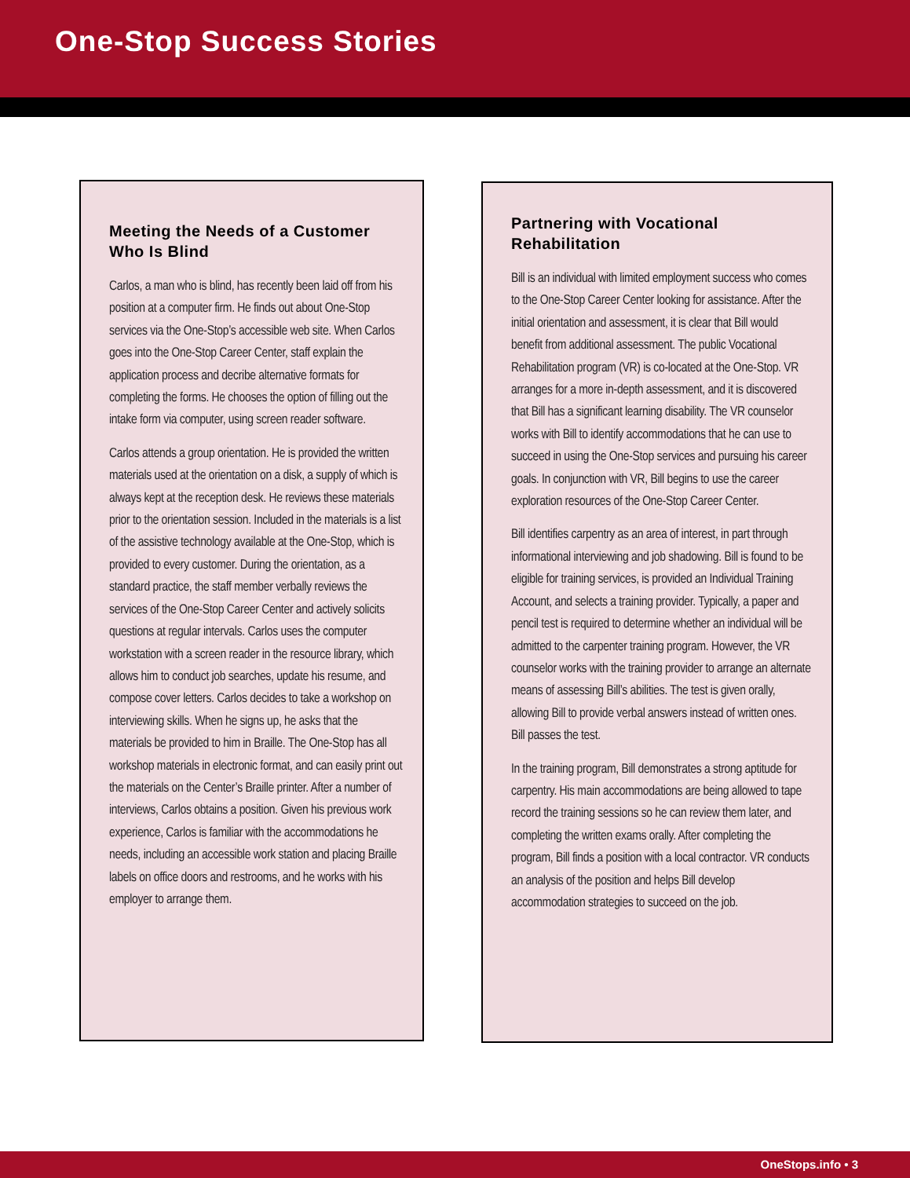One-Stop Success Stories
Meeting the Needs of a Customer Who Is Blind
Carlos, a man who is blind, has recently been laid off from his position at a computer firm. He finds out about One-Stop services via the One-Stop’s accessible web site. When Carlos goes into the One-Stop Career Center, staff explain the application process and decribe alternative formats for completing the forms. He chooses the option of filling out the intake form via computer, using screen reader software.
Carlos attends a group orientation. He is provided the written materials used at the orientation on a disk, a supply of which is always kept at the reception desk. He reviews these materials prior to the orientation session. Included in the materials is a list of the assistive technology available at the One-Stop, which is provided to every customer. During the orientation, as a standard practice, the staff member verbally reviews the services of the One-Stop Career Center and actively solicits questions at regular intervals. Carlos uses the computer workstation with a screen reader in the resource library, which allows him to conduct job searches, update his resume, and compose cover letters. Carlos decides to take a workshop on interviewing skills. When he signs up, he asks that the materials be provided to him in Braille. The One-Stop has all workshop materials in electronic format, and can easily print out the materials on the Center’s Braille printer. After a number of interviews, Carlos obtains a position. Given his previous work experience, Carlos is familiar with the accommodations he needs, including an accessible work station and placing Braille labels on office doors and restrooms, and he works with his employer to arrange them.
Partnering with Vocational Rehabilitation
Bill is an individual with limited employment success who comes to the One-Stop Career Center looking for assistance. After the initial orientation and assessment, it is clear that Bill would benefit from additional assessment. The public Vocational Rehabilitation program (VR) is co-located at the One-Stop. VR arranges for a more in-depth assessment, and it is discovered that Bill has a significant learning disability. The VR counselor works with Bill to identify accommodations that he can use to succeed in using the One-Stop services and pursuing his career goals. In conjunction with VR, Bill begins to use the career exploration resources of the One-Stop Career Center.
Bill identifies carpentry as an area of interest, in part through informational interviewing and job shadowing. Bill is found to be eligible for training services, is provided an Individual Training Account, and selects a training provider. Typically, a paper and pencil test is required to determine whether an individual will be admitted to the carpenter training program. However, the VR counselor works with the training provider to arrange an alternate means of assessing Bill’s abilities. The test is given orally, allowing Bill to provide verbal answers instead of written ones. Bill passes the test.
In the training program, Bill demonstrates a strong aptitude for carpentry. His main accommodations are being allowed to tape record the training sessions so he can review them later, and completing the written exams orally. After completing the program, Bill finds a position with a local contractor. VR conducts an analysis of the position and helps Bill develop accommodation strategies to succeed on the job.
OneStops.info • 3